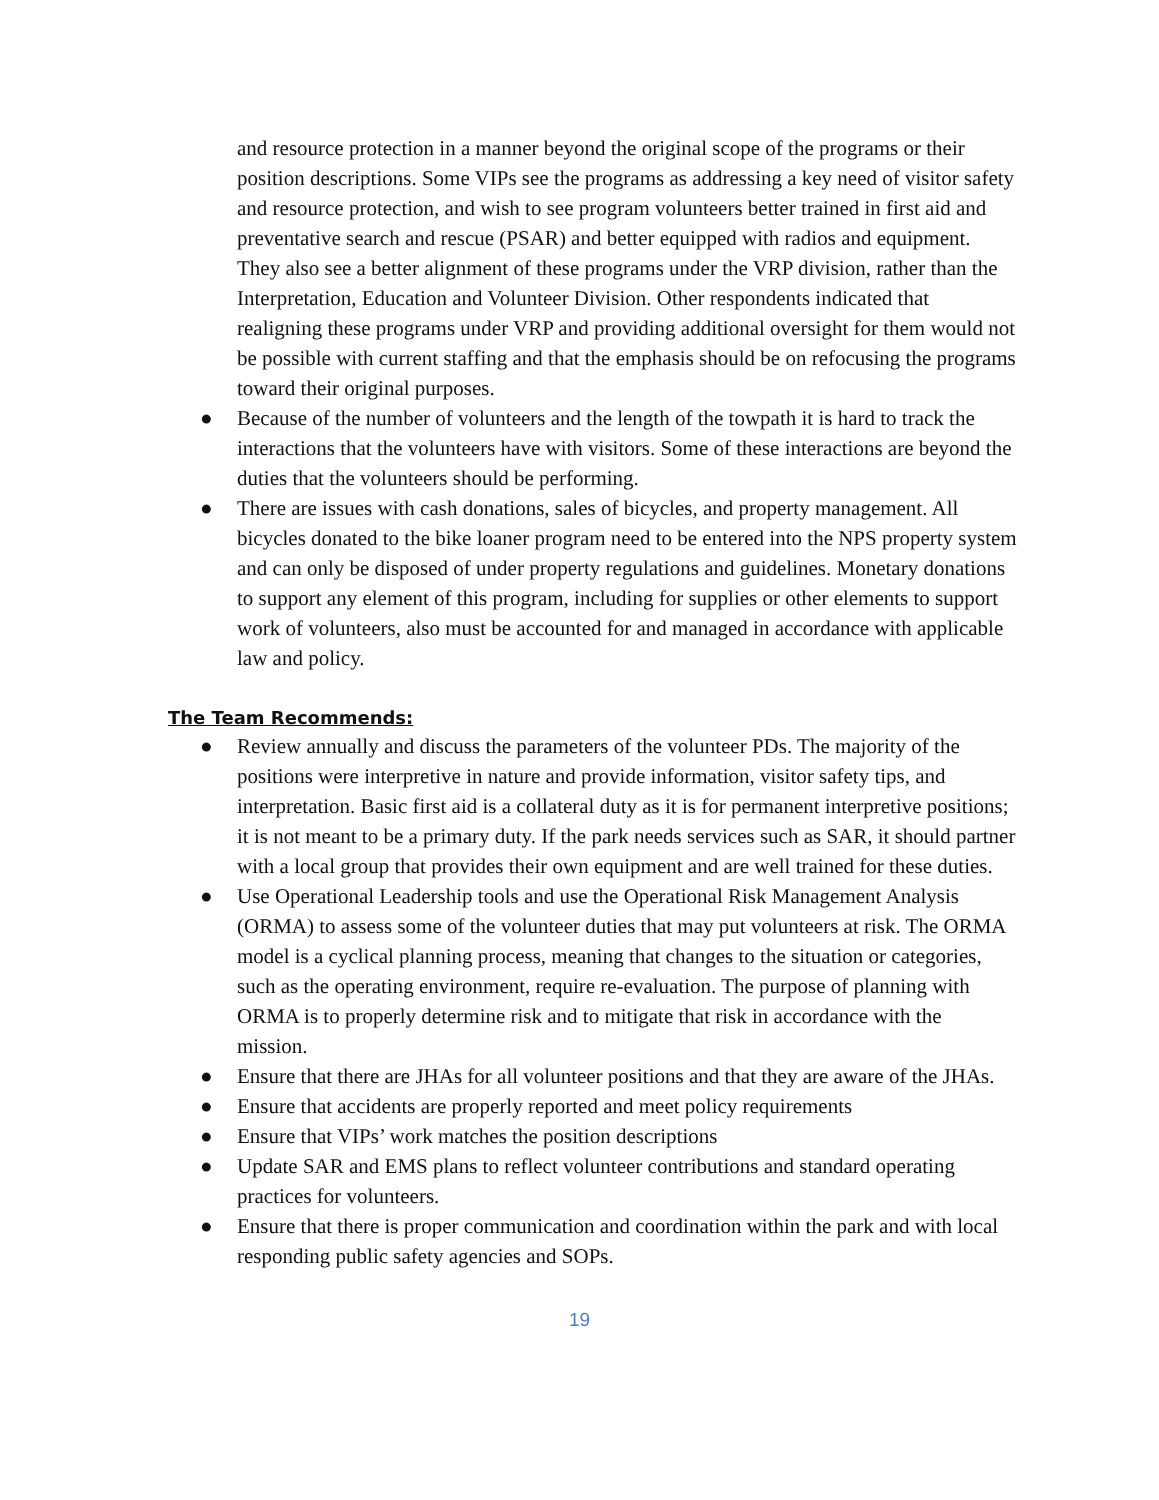and resource protection in a manner beyond the original scope of the programs or their position descriptions. Some VIPs see the programs as addressing a key need of visitor safety and resource protection, and wish to see program volunteers better trained in first aid and preventative search and rescue (PSAR) and better equipped with radios and equipment. They also see a better alignment of these programs under the VRP division, rather than the Interpretation, Education and Volunteer Division. Other respondents indicated that realigning these programs under VRP and providing additional oversight for them would not be possible with current staffing and that the emphasis should be on refocusing the programs toward their original purposes.
● Because of the number of volunteers and the length of the towpath it is hard to track the interactions that the volunteers have with visitors. Some of these interactions are beyond the duties that the volunteers should be performing.
● There are issues with cash donations, sales of bicycles, and property management. All bicycles donated to the bike loaner program need to be entered into the NPS property system and can only be disposed of under property regulations and guidelines. Monetary donations to support any element of this program, including for supplies or other elements to support work of volunteers, also must be accounted for and managed in accordance with applicable law and policy.
The Team Recommends:
● Review annually and discuss the parameters of the volunteer PDs. The majority of the positions were interpretive in nature and provide information, visitor safety tips, and interpretation. Basic first aid is a collateral duty as it is for permanent interpretive positions; it is not meant to be a primary duty. If the park needs services such as SAR, it should partner with a local group that provides their own equipment and are well trained for these duties.
● Use Operational Leadership tools and use the Operational Risk Management Analysis (ORMA) to assess some of the volunteer duties that may put volunteers at risk. The ORMA model is a cyclical planning process, meaning that changes to the situation or categories, such as the operating environment, require re-evaluation. The purpose of planning with ORMA is to properly determine risk and to mitigate that risk in accordance with the mission.
● Ensure that there are JHAs for all volunteer positions and that they are aware of the JHAs.
● Ensure that accidents are properly reported and meet policy requirements
● Ensure that VIPs’ work matches the position descriptions
● Update SAR and EMS plans to reflect volunteer contributions and standard operating practices for volunteers.
● Ensure that there is proper communication and coordination within the park and with local responding public safety agencies and SOPs.
19